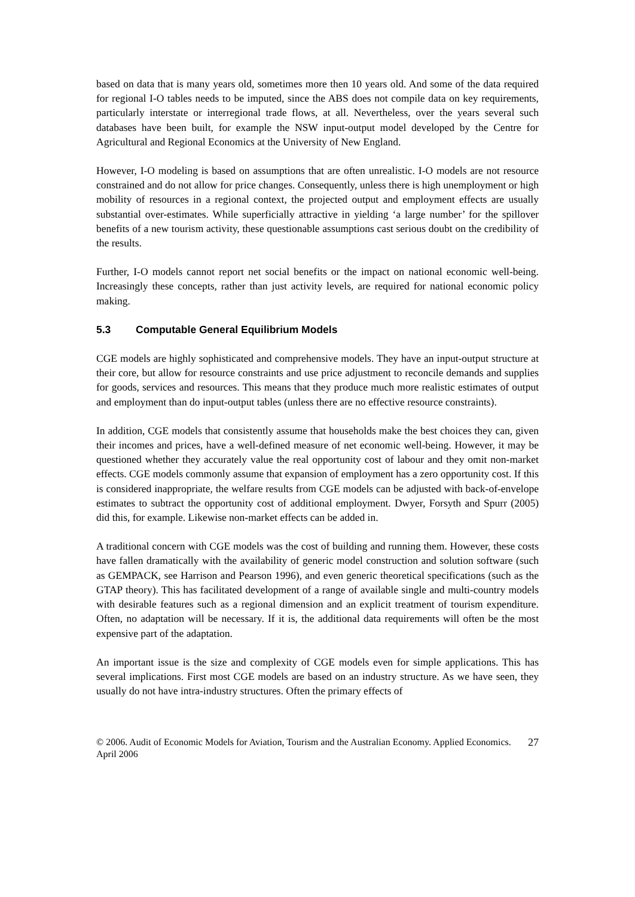based on data that is many years old, sometimes more then 10 years old. And some of the data required for regional I-O tables needs to be imputed, since the ABS does not compile data on key requirements, particularly interstate or interregional trade flows, at all. Nevertheless, over the years several such databases have been built, for example the NSW input-output model developed by the Centre for Agricultural and Regional Economics at the University of New England.
However, I-O modeling is based on assumptions that are often unrealistic. I-O models are not resource constrained and do not allow for price changes. Consequently, unless there is high unemployment or high mobility of resources in a regional context, the projected output and employment effects are usually substantial over-estimates. While superficially attractive in yielding ‘a large number’ for the spillover benefits of a new tourism activity, these questionable assumptions cast serious doubt on the credibility of the results.
Further, I-O models cannot report net social benefits or the impact on national economic well-being. Increasingly these concepts, rather than just activity levels, are required for national economic policy making.
5.3 Computable General Equilibrium Models
CGE models are highly sophisticated and comprehensive models. They have an input-output structure at their core, but allow for resource constraints and use price adjustment to reconcile demands and supplies for goods, services and resources. This means that they produce much more realistic estimates of output and employment than do input-output tables (unless there are no effective resource constraints).
In addition, CGE models that consistently assume that households make the best choices they can, given their incomes and prices, have a well-defined measure of net economic well-being. However, it may be questioned whether they accurately value the real opportunity cost of labour and they omit non-market effects. CGE models commonly assume that expansion of employment has a zero opportunity cost. If this is considered inappropriate, the welfare results from CGE models can be adjusted with back-of-envelope estimates to subtract the opportunity cost of additional employment. Dwyer, Forsyth and Spurr (2005) did this, for example. Likewise non-market effects can be added in.
A traditional concern with CGE models was the cost of building and running them. However, these costs have fallen dramatically with the availability of generic model construction and solution software (such as GEMPACK, see Harrison and Pearson 1996), and even generic theoretical specifications (such as the GTAP theory). This has facilitated development of a range of available single and multi-country models with desirable features such as a regional dimension and an explicit treatment of tourism expenditure. Often, no adaptation will be necessary. If it is, the additional data requirements will often be the most expensive part of the adaptation.
An important issue is the size and complexity of CGE models even for simple applications. This has several implications. First most CGE models are based on an industry structure. As we have seen, they usually do not have intra-industry structures. Often the primary effects of
© 2006. Audit of Economic Models for Aviation, Tourism and the Australian Economy. Applied Economics. April 2006
27